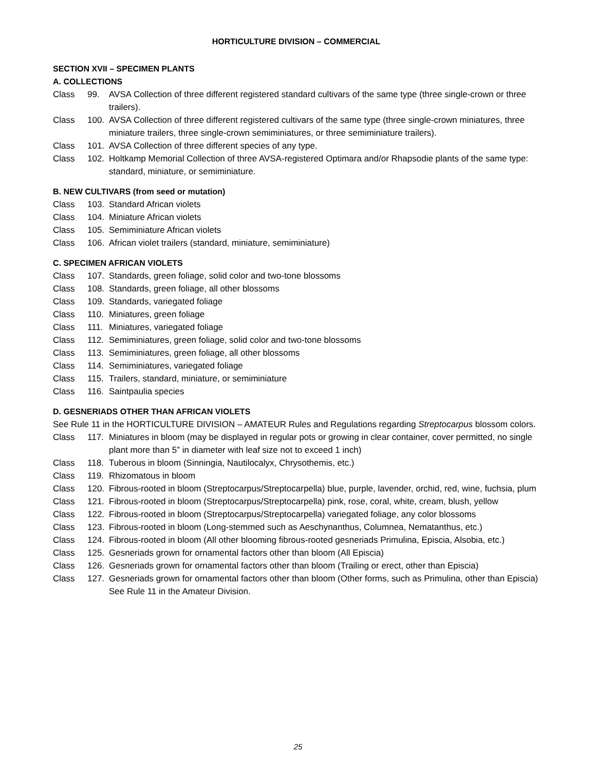HORTICULTURE DIVISION – COMMERCIAL
SECTION XVII – SPECIMEN PLANTS
A. COLLECTIONS
Class 99. AVSA Collection of three different registered standard cultivars of the same type (three single-crown or three trailers).
Class 100. AVSA Collection of three different registered cultivars of the same type (three single-crown miniatures, three miniature trailers, three single-crown semiminiatures, or three semiminiature trailers).
Class 101. AVSA Collection of three different species of any type.
Class 102. Holtkamp Memorial Collection of three AVSA-registered Optimara and/or Rhapsodie plants of the same type: standard, miniature, or semiminiature.
B. NEW CULTIVARS (from seed or mutation)
Class 103. Standard African violets
Class 104. Miniature African violets
Class 105. Semiminiature African violets
Class 106. African violet trailers (standard, miniature, semiminiature)
C. SPECIMEN AFRICAN VIOLETS
Class 107. Standards, green foliage, solid color and two-tone blossoms
Class 108. Standards, green foliage, all other blossoms
Class 109. Standards, variegated foliage
Class 110. Miniatures, green foliage
Class 111. Miniatures, variegated foliage
Class 112. Semiminiatures, green foliage, solid color and two-tone blossoms
Class 113. Semiminiatures, green foliage, all other blossoms
Class 114. Semiminiatures, variegated foliage
Class 115. Trailers, standard, miniature, or semiminiature
Class 116. Saintpaulia species
D. GESNERIADS OTHER THAN AFRICAN VIOLETS
See Rule 11 in the HORTICULTURE DIVISION – AMATEUR Rules and Regulations regarding Streptocarpus blossom colors.
Class 117. Miniatures in bloom (may be displayed in regular pots or growing in clear container, cover permitted, no single plant more than 5” in diameter with leaf size not to exceed 1 inch)
Class 118. Tuberous in bloom (Sinningia, Nautilocalyx, Chrysothemis, etc.)
Class 119. Rhizomatous in bloom
Class 120. Fibrous-rooted in bloom (Streptocarpus/Streptocarpella) blue, purple, lavender, orchid, red, wine, fuchsia, plum
Class 121. Fibrous-rooted in bloom (Streptocarpus/Streptocarpella) pink, rose, coral, white, cream, blush, yellow
Class 122. Fibrous-rooted in bloom (Streptocarpus/Streptocarpella) variegated foliage, any color blossoms
Class 123. Fibrous-rooted in bloom (Long-stemmed such as Aeschynanthus, Columnea, Nematanthus, etc.)
Class 124. Fibrous-rooted in bloom (All other blooming fibrous-rooted gesneriads Primulina, Episcia, Alsobia, etc.)
Class 125. Gesneriads grown for ornamental factors other than bloom (All Episcia)
Class 126. Gesneriads grown for ornamental factors other than bloom (Trailing or erect, other than Episcia)
Class 127. Gesneriads grown for ornamental factors other than bloom (Other forms, such as Primulina, other than Episcia) See Rule 11 in the Amateur Division.
25